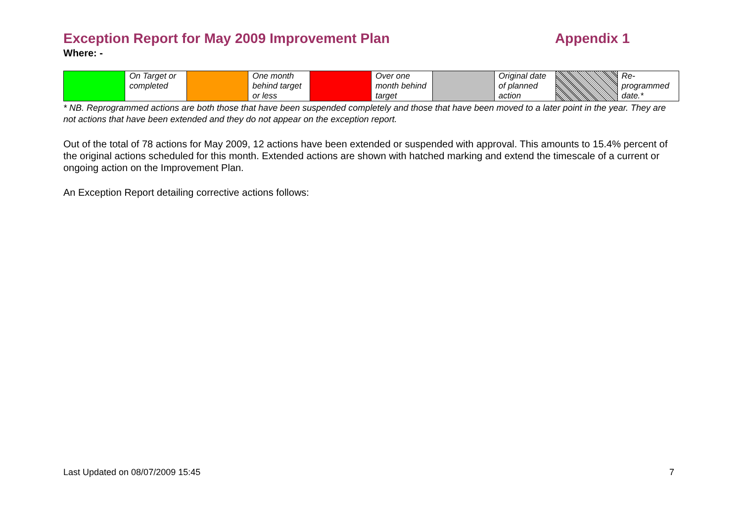Exception Report for May 2009 Improvement Plan Appendix 1
Where: -
| | On Target or completed | | One month behind target or less | | Over one month behind target | | Original date of planned action | | Re-programmed date.* |
* NB. Reprogrammed actions are both those that have been suspended completely and those that have been moved to a later point in the year. They are not actions that have been extended and they do not appear on the exception report.
Out of the total of 78 actions for May 2009, 12 actions have been extended or suspended with approval. This amounts to 15.4% percent of the original actions scheduled for this month. Extended actions are shown with hatched marking and extend the timescale of a current or ongoing action on the Improvement Plan.
An Exception Report detailing corrective actions follows:
Last Updated on 08/07/2009 15:45 7